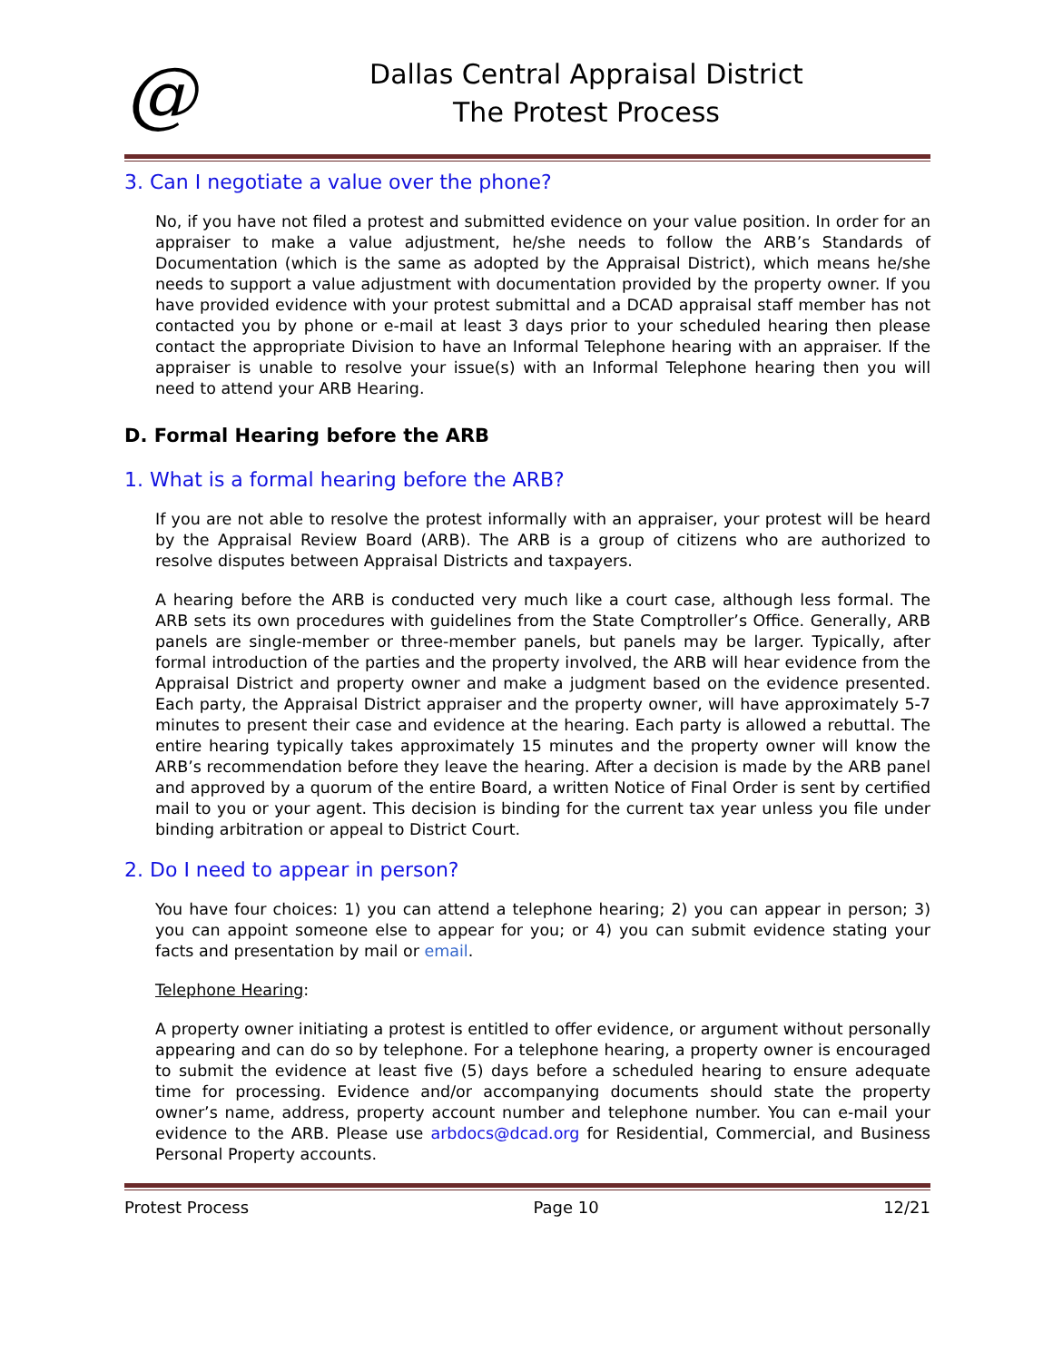@
Dallas Central Appraisal District
The Protest Process
3. Can I negotiate a value over the phone?
No, if you have not filed a protest and submitted evidence on your value position. In order for an appraiser to make a value adjustment, he/she needs to follow the ARB’s Standards of Documentation (which is the same as adopted by the Appraisal District), which means he/she needs to support a value adjustment with documentation provided by the property owner. If you have provided evidence with your protest submittal and a DCAD appraisal staff member has not contacted you by phone or e-mail at least 3 days prior to your scheduled hearing then please contact the appropriate Division to have an Informal Telephone hearing with an appraiser. If the appraiser is unable to resolve your issue(s) with an Informal Telephone hearing then you will need to attend your ARB Hearing.
D. Formal Hearing before the ARB
1. What is a formal hearing before the ARB?
If you are not able to resolve the protest informally with an appraiser, your protest will be heard by the Appraisal Review Board (ARB). The ARB is a group of citizens who are authorized to resolve disputes between Appraisal Districts and taxpayers.
A hearing before the ARB is conducted very much like a court case, although less formal. The ARB sets its own procedures with guidelines from the State Comptroller’s Office. Generally, ARB panels are single-member or three-member panels, but panels may be larger. Typically, after formal introduction of the parties and the property involved, the ARB will hear evidence from the Appraisal District and property owner and make a judgment based on the evidence presented. Each party, the Appraisal District appraiser and the property owner, will have approximately 5-7 minutes to present their case and evidence at the hearing. Each party is allowed a rebuttal. The entire hearing typically takes approximately 15 minutes and the property owner will know the ARB’s recommendation before they leave the hearing. After a decision is made by the ARB panel and approved by a quorum of the entire Board, a written Notice of Final Order is sent by certified mail to you or your agent. This decision is binding for the current tax year unless you file under binding arbitration or appeal to District Court.
2. Do I need to appear in person?
You have four choices: 1) you can attend a telephone hearing; 2) you can appear in person; 3) you can appoint someone else to appear for you; or 4) you can submit evidence stating your facts and presentation by mail or email.
Telephone Hearing:
A property owner initiating a protest is entitled to offer evidence, or argument without personally appearing and can do so by telephone. For a telephone hearing, a property owner is encouraged to submit the evidence at least five (5) days before a scheduled hearing to ensure adequate time for processing. Evidence and/or accompanying documents should state the property owner’s name, address, property account number and telephone number. You can e-mail your evidence to the ARB. Please use arbdocs@dcad.org for Residential, Commercial, and Business Personal Property accounts.
Protest Process Page 10 12/21